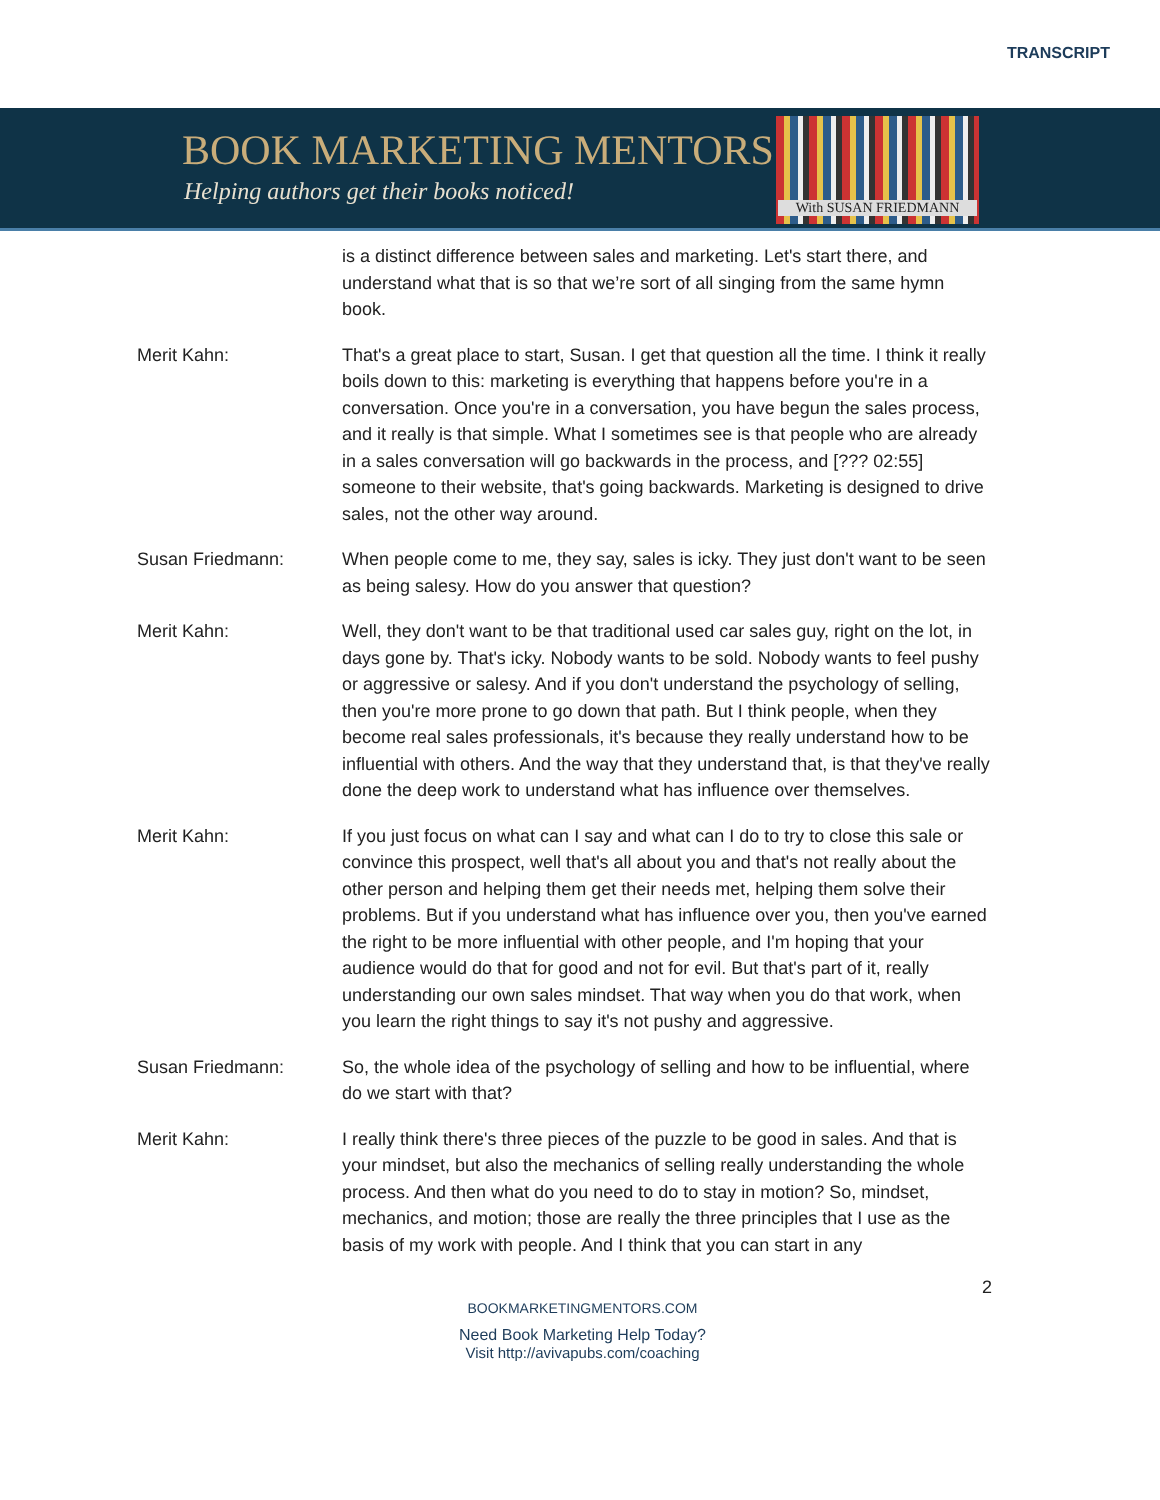TRANSCRIPT
BOOK MARKETING MENTORS
Helping authors get their books noticed!
With SUSAN FRIEDMANN
is a distinct difference between sales and marketing. Let's start there, and understand what that is so that we’re sort of all singing from the same hymn book.
Merit Kahn: That's a great place to start, Susan. I get that question all the time. I think it really boils down to this: marketing is everything that happens before you're in a conversation. Once you're in a conversation, you have begun the sales process, and it really is that simple. What I sometimes see is that people who are already in a sales conversation will go backwards in the process, and [??? 02:55] someone to their website, that's going backwards. Marketing is designed to drive sales, not the other way around.
Susan Friedmann: When people come to me, they say, sales is icky. They just don't want to be seen as being salesy. How do you answer that question?
Merit Kahn: Well, they don't want to be that traditional used car sales guy, right on the lot, in days gone by. That's icky. Nobody wants to be sold. Nobody wants to feel pushy or aggressive or salesy. And if you don't understand the psychology of selling, then you're more prone to go down that path. But I think people, when they become real sales professionals, it's because they really understand how to be influential with others. And the way that they understand that, is that they've really done the deep work to understand what has influence over themselves.
Merit Kahn: If you just focus on what can I say and what can I do to try to close this sale or convince this prospect, well that's all about you and that's not really about the other person and helping them get their needs met, helping them solve their problems. But if you understand what has influence over you, then you've earned the right to be more influential with other people, and I'm hoping that your audience would do that for good and not for evil. But that's part of it, really understanding our own sales mindset. That way when you do that work, when you learn the right things to say it's not pushy and aggressive.
Susan Friedmann: So, the whole idea of the psychology of selling and how to be influential, where do we start with that?
Merit Kahn: I really think there's three pieces of the puzzle to be good in sales. And that is your mindset, but also the mechanics of selling really understanding the whole process. And then what do you need to do to stay in motion? So, mindset, mechanics, and motion; those are really the three principles that I use as the basis of my work with people. And I think that you can start in any
2
BOOKMARKETINGMENTORS.COM
Need Book Marketing Help Today?
Visit http://avivapubs.com/coaching